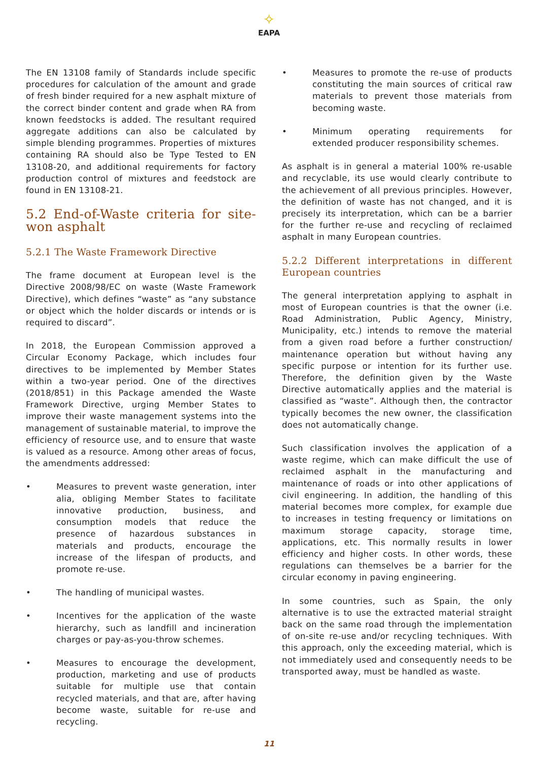✧
EAPA
The EN 13108 family of Standards include specific procedures for calculation of the amount and grade of fresh binder required for a new asphalt mixture of the correct binder content and grade when RA from known feedstocks is added. The resultant required aggregate additions can also be calculated by simple blending programmes. Properties of mixtures containing RA should also be Type Tested to EN 13108-20, and additional requirements for factory production control of mixtures and feedstock are found in EN 13108-21.
5.2 End-of-Waste criteria for site-won asphalt
5.2.1 The Waste Framework Directive
The frame document at European level is the Directive 2008/98/EC on waste (Waste Framework Directive), which defines “waste” as “any substance or object which the holder discards or intends or is required to discard”.
In 2018, the European Commission approved a Circular Economy Package, which includes four directives to be implemented by Member States within a two-year period. One of the directives (2018/851) in this Package amended the Waste Framework Directive, urging Member States to improve their waste management systems into the management of sustainable material, to improve the efficiency of resource use, and to ensure that waste is valued as a resource. Among other areas of focus, the amendments addressed:
• Measures to prevent waste generation, inter alia, obliging Member States to facilitate innovative production, business, and consumption models that reduce the presence of hazardous substances in materials and products, encourage the increase of the lifespan of products, and promote re-use.
• The handling of municipal wastes.
• Incentives for the application of the waste hierarchy, such as landfill and incineration charges or pay-as-you-throw schemes.
• Measures to encourage the development, production, marketing and use of products suitable for multiple use that contain recycled materials, and that are, after having become waste, suitable for re-use and recycling.
• Measures to promote the re-use of products constituting the main sources of critical raw materials to prevent those materials from becoming waste.
• Minimum operating requirements for extended producer responsibility schemes.
As asphalt is in general a material 100% re-usable and recyclable, its use would clearly contribute to the achievement of all previous principles. However, the definition of waste has not changed, and it is precisely its interpretation, which can be a barrier for the further re-use and recycling of reclaimed asphalt in many European countries.
5.2.2 Different interpretations in different European countries
The general interpretation applying to asphalt in most of European countries is that the owner (i.e. Road Administration, Public Agency, Ministry, Municipality, etc.) intends to remove the material from a given road before a further construction/ maintenance operation but without having any specific purpose or intention for its further use. Therefore, the definition given by the Waste Directive automatically applies and the material is classified as “waste”. Although then, the contractor typically becomes the new owner, the classification does not automatically change.
Such classification involves the application of a waste regime, which can make difficult the use of reclaimed asphalt in the manufacturing and maintenance of roads or into other applications of civil engineering. In addition, the handling of this material becomes more complex, for example due to increases in testing frequency or limitations on maximum storage capacity, storage time, applications, etc. This normally results in lower efficiency and higher costs. In other words, these regulations can themselves be a barrier for the circular economy in paving engineering.
In some countries, such as Spain, the only alternative is to use the extracted material straight back on the same road through the implementation of on-site re-use and/or recycling techniques. With this approach, only the exceeding material, which is not immediately used and consequently needs to be transported away, must be handled as waste.
11